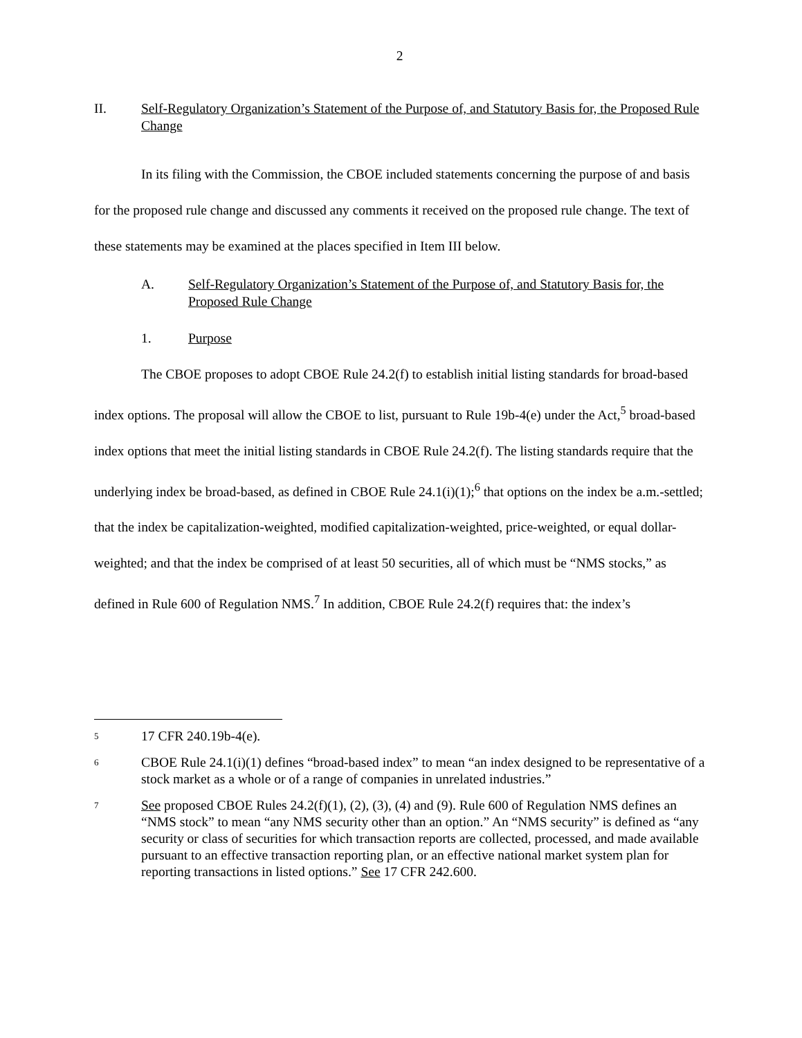2
II. Self-Regulatory Organization’s Statement of the Purpose of, and Statutory Basis for, the Proposed Rule Change
In its filing with the Commission, the CBOE included statements concerning the purpose of and basis for the proposed rule change and discussed any comments it received on the proposed rule change. The text of these statements may be examined at the places specified in Item III below.
A. Self-Regulatory Organization’s Statement of the Purpose of, and Statutory Basis for, the Proposed Rule Change
1. Purpose
The CBOE proposes to adopt CBOE Rule 24.2(f) to establish initial listing standards for broad-based index options. The proposal will allow the CBOE to list, pursuant to Rule 19b-4(e) under the Act,<sup>5</sup> broad-based index options that meet the initial listing standards in CBOE Rule 24.2(f). The listing standards require that the underlying index be broad-based, as defined in CBOE Rule 24.1(i)(1);<sup>6</sup> that options on the index be a.m.-settled; that the index be capitalization-weighted, modified capitalization-weighted, price-weighted, or equal dollar-weighted; and that the index be comprised of at least 50 securities, all of which must be “NMS stocks,” as defined in Rule 600 of Regulation NMS.<sup>7</sup> In addition, CBOE Rule 24.2(f) requires that: the index’s
5 17 CFR 240.19b-4(e).
6 CBOE Rule 24.1(i)(1) defines “broad-based index” to mean “an index designed to be representative of a stock market as a whole or of a range of companies in unrelated industries.”
7 See proposed CBOE Rules 24.2(f)(1), (2), (3), (4) and (9). Rule 600 of Regulation NMS defines an “NMS stock” to mean “any NMS security other than an option.” An “NMS security” is defined as “any security or class of securities for which transaction reports are collected, processed, and made available pursuant to an effective transaction reporting plan, or an effective national market system plan for reporting transactions in listed options.” See 17 CFR 242.600.